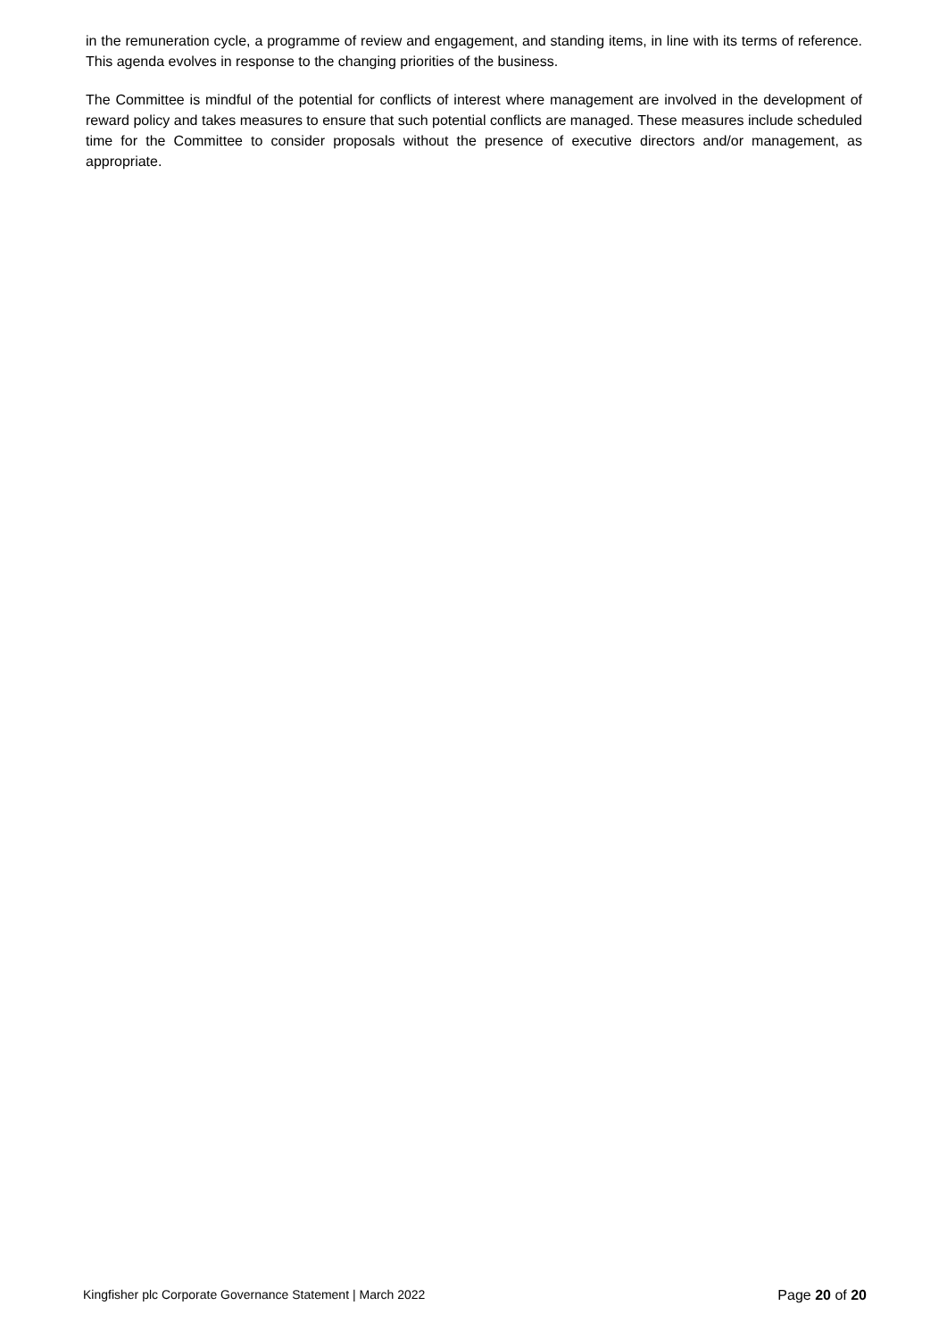in the remuneration cycle, a programme of review and engagement, and standing items, in line with its terms of reference. This agenda evolves in response to the changing priorities of the business.
The Committee is mindful of the potential for conflicts of interest where management are involved in the development of reward policy and takes measures to ensure that such potential conflicts are managed. These measures include scheduled time for the Committee to consider proposals without the presence of executive directors and/or management, as appropriate.
Kingfisher plc Corporate Governance Statement | March 2022 Page 20 of 20